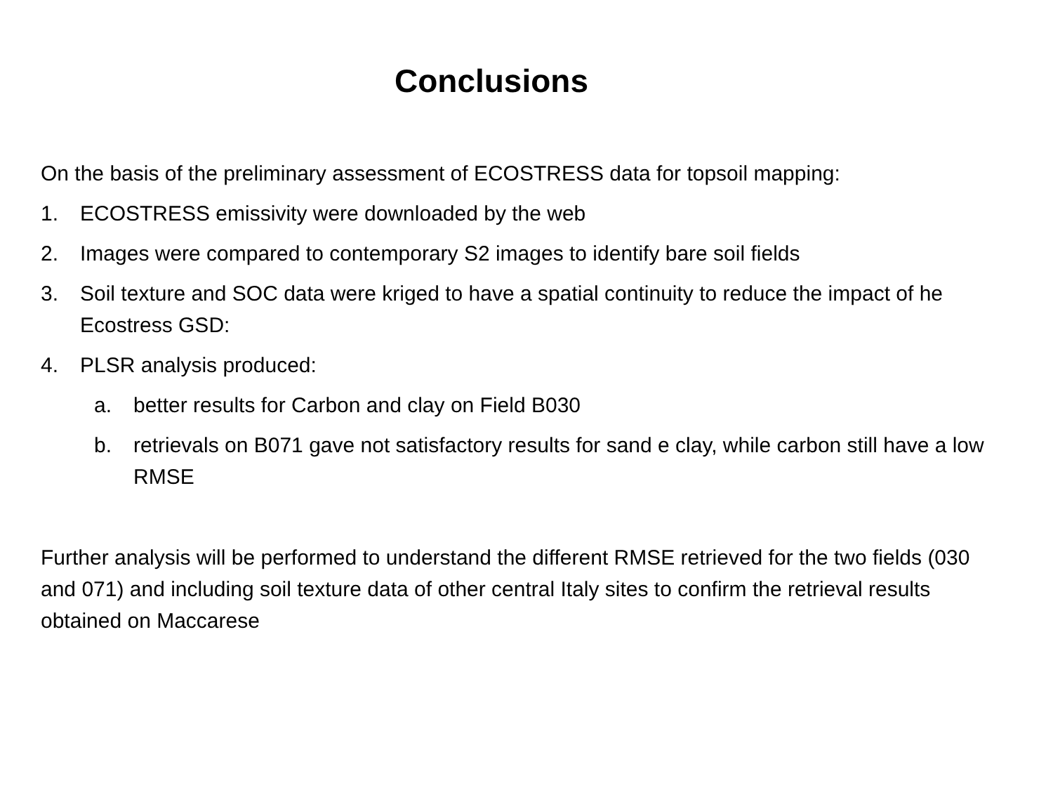Conclusions
On the basis of the preliminary assessment of ECOSTRESS data for topsoil mapping:
1. ECOSTRESS emissivity were downloaded by the web
2. Images were compared to contemporary S2 images to identify bare soil fields
3. Soil texture and SOC data were kriged to have a spatial continuity to reduce the impact of he Ecostress GSD:
4. PLSR analysis produced:
a. better results for Carbon and clay on Field B030
b. retrievals on B071 gave not satisfactory results for sand e clay, while carbon still have a low RMSE
Further analysis will be performed to understand the different RMSE retrieved for the two fields (030 and 071) and including soil texture data of other central Italy sites to confirm the retrieval results obtained on Maccarese